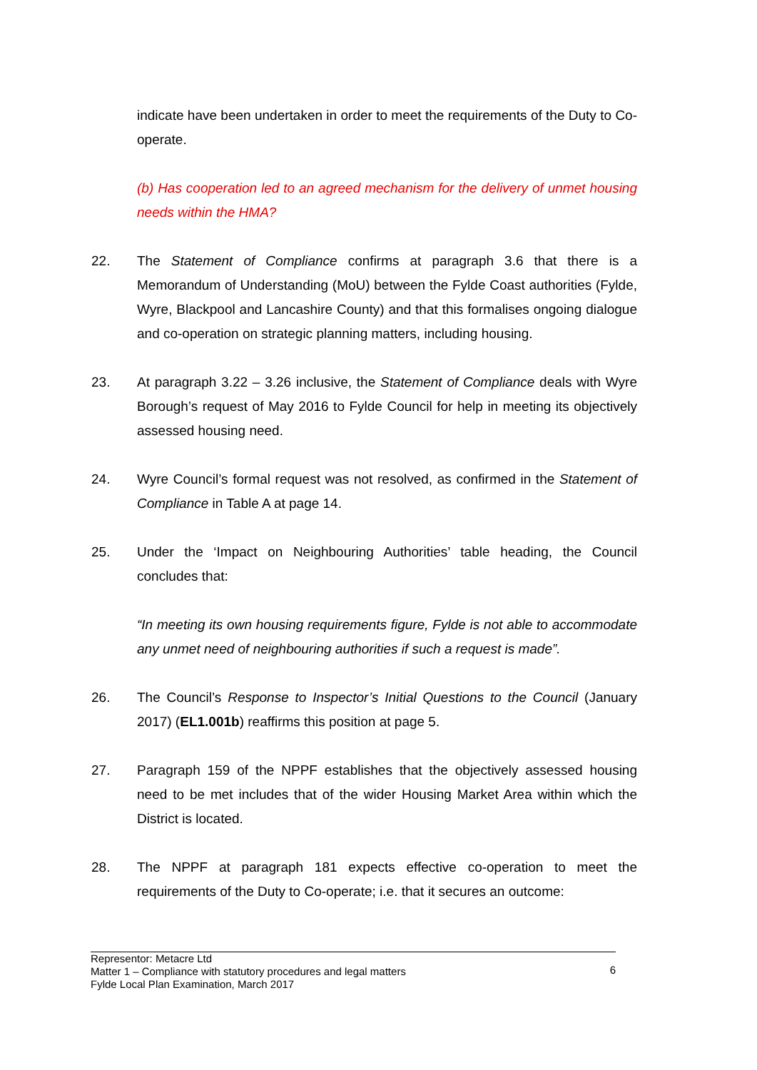indicate have been undertaken in order to meet the requirements of the Duty to Co-operate.
(b) Has cooperation led to an agreed mechanism for the delivery of unmet housing needs within the HMA?
22. The Statement of Compliance confirms at paragraph 3.6 that there is a Memorandum of Understanding (MoU) between the Fylde Coast authorities (Fylde, Wyre, Blackpool and Lancashire County) and that this formalises ongoing dialogue and co-operation on strategic planning matters, including housing.
23. At paragraph 3.22 – 3.26 inclusive, the Statement of Compliance deals with Wyre Borough’s request of May 2016 to Fylde Council for help in meeting its objectively assessed housing need.
24. Wyre Council’s formal request was not resolved, as confirmed in the Statement of Compliance in Table A at page 14.
25. Under the ‘Impact on Neighbouring Authorities’ table heading, the Council concludes that:
“In meeting its own housing requirements figure, Fylde is not able to accommodate any unmet need of neighbouring authorities if such a request is made”.
26. The Council’s Response to Inspector’s Initial Questions to the Council (January 2017) (EL1.001b) reaffirms this position at page 5.
27. Paragraph 159 of the NPPF establishes that the objectively assessed housing need to be met includes that of the wider Housing Market Area within which the District is located.
28. The NPPF at paragraph 181 expects effective co-operation to meet the requirements of the Duty to Co-operate; i.e. that it secures an outcome:
Representor: Metacre Ltd
Matter 1 – Compliance with statutory procedures and legal matters
Fylde Local Plan Examination, March 2017
6